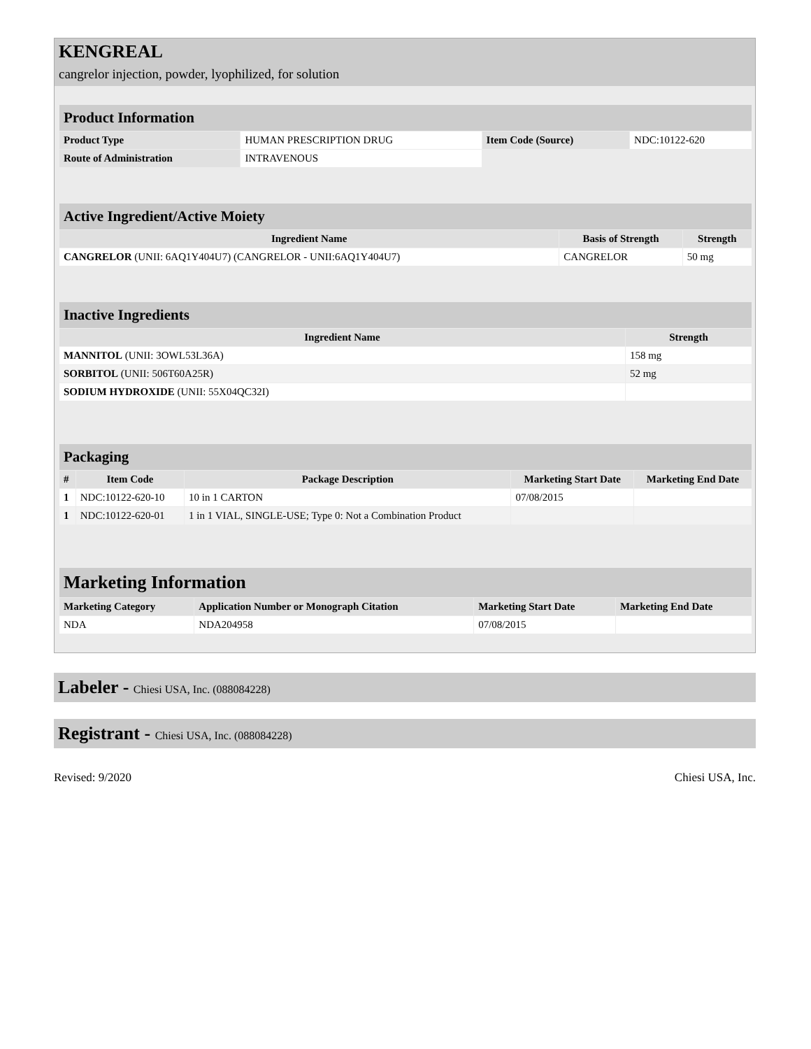KENGREAL
cangrelor injection, powder, lyophilized, for solution
| Product Information | | | |
| Product Type | HUMAN PRESCRIPTION DRUG | Item Code (Source) | NDC:10122-620 |
| Route of Administration | INTRAVENOUS | | |
| Active Ingredient/Active Moiety | | |
| Ingredient Name | Basis of Strength | Strength |
| CANGRELOR (UNII: 6AQ1Y404U7) (CANGRELOR - UNII:6AQ1Y404U7) | CANGRELOR | 50 mg |
| Inactive Ingredients | |
| Ingredient Name | Strength |
| MANNITOL (UNII: 3OWL53L36A) | 158 mg |
| SORBITOL (UNII: 506T60A25R) | 52 mg |
| SODIUM HYDROXIDE (UNII: 55X04QC32I) | |
| Packaging | | | | |
| # | Item Code | Package Description | Marketing Start Date | Marketing End Date |
| 1 | NDC:10122-620-10 | 10 in 1 CARTON | 07/08/2015 | |
| 1 | NDC:10122-620-01 | 1 in 1 VIAL, SINGLE-USE; Type 0: Not a Combination Product | | |
| Marketing Information | | | |
| Marketing Category | Application Number or Monograph Citation | Marketing Start Date | Marketing End Date |
| NDA | NDA204958 | 07/08/2015 | |
Labeler - Chiesi USA, Inc. (088084228)
Registrant - Chiesi USA, Inc. (088084228)
Revised: 9/2020 Chiesi USA, Inc.